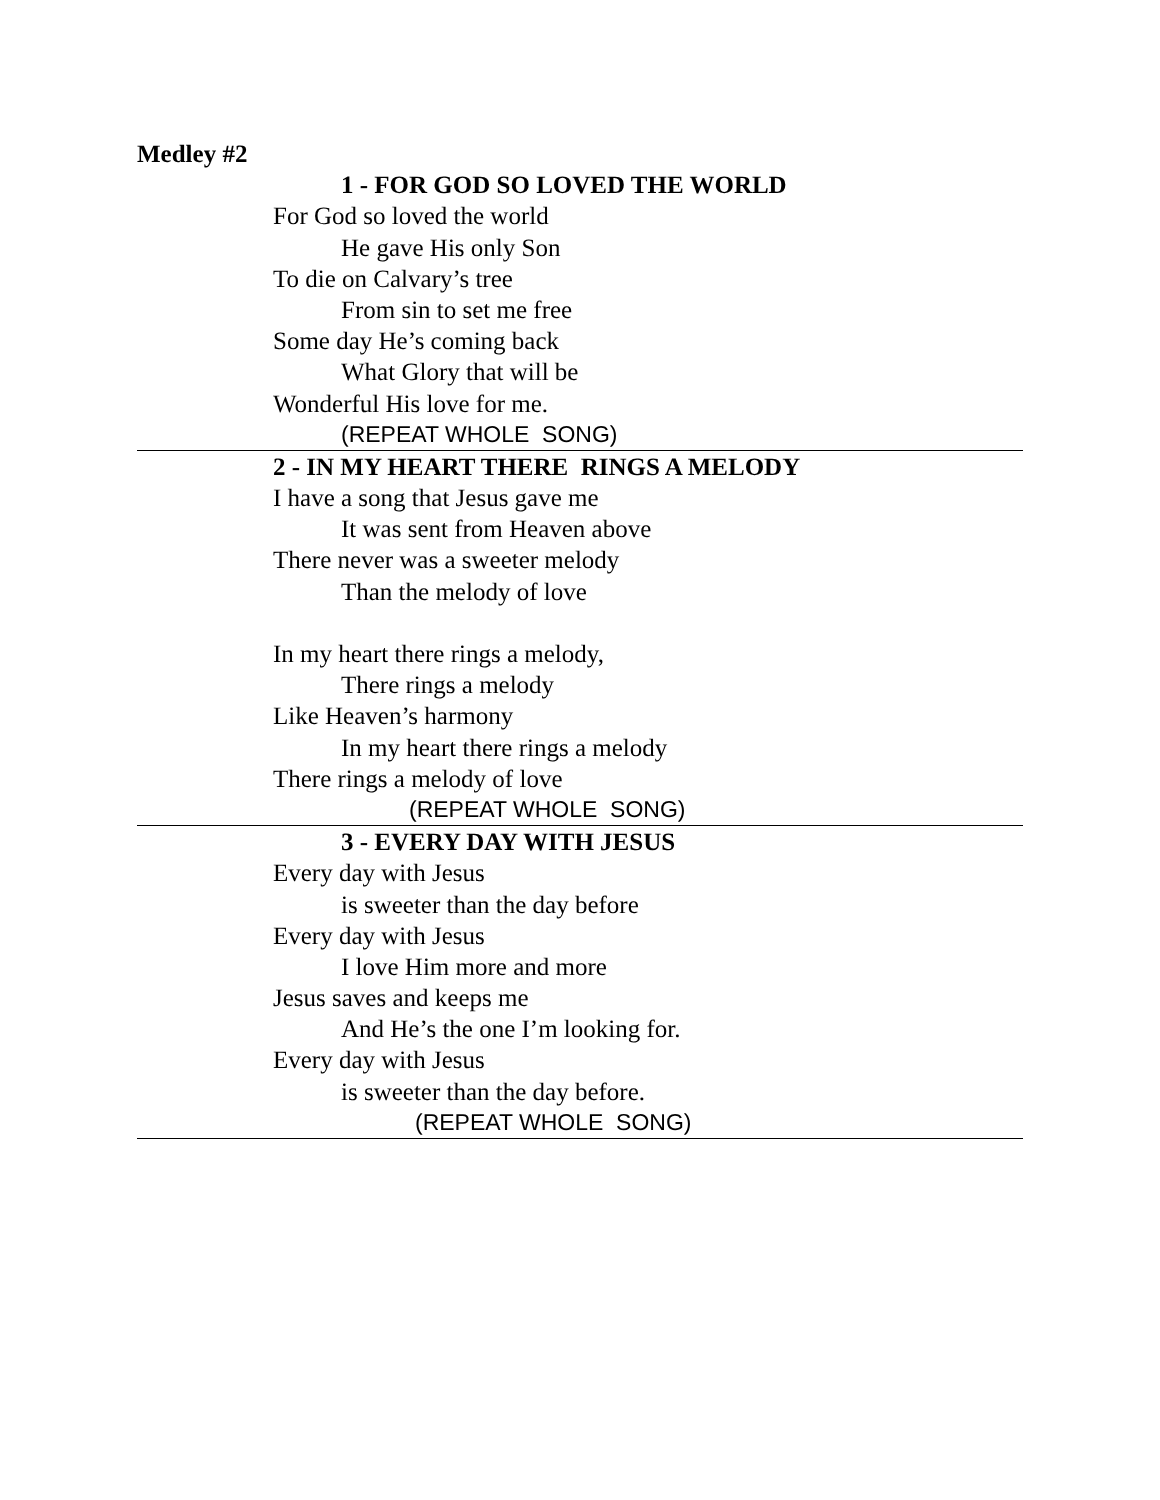Medley #2
1 - FOR GOD SO LOVED THE WORLD
For God so loved the world
He gave His only Son
To die on Calvary’s tree
From sin to set me free
Some day He’s coming back
What Glory that will be
Wonderful His love for me.
(REPEAT WHOLE SONG)
2 - IN MY HEART THERE RINGS A MELODY
I have a song that Jesus gave me
It was sent from Heaven above
There never was a sweeter melody
Than the melody of love
In my heart there rings a melody,
There rings a melody
Like Heaven’s harmony
In my heart there rings a melody
There rings a melody of love
(REPEAT WHOLE SONG)
3 - EVERY DAY WITH JESUS
Every day with Jesus
is sweeter than the day before
Every day with Jesus
I love Him more and more
Jesus saves and keeps me
And He’s the one I’m looking for.
Every day with Jesus
is sweeter than the day before.
(REPEAT WHOLE SONG)